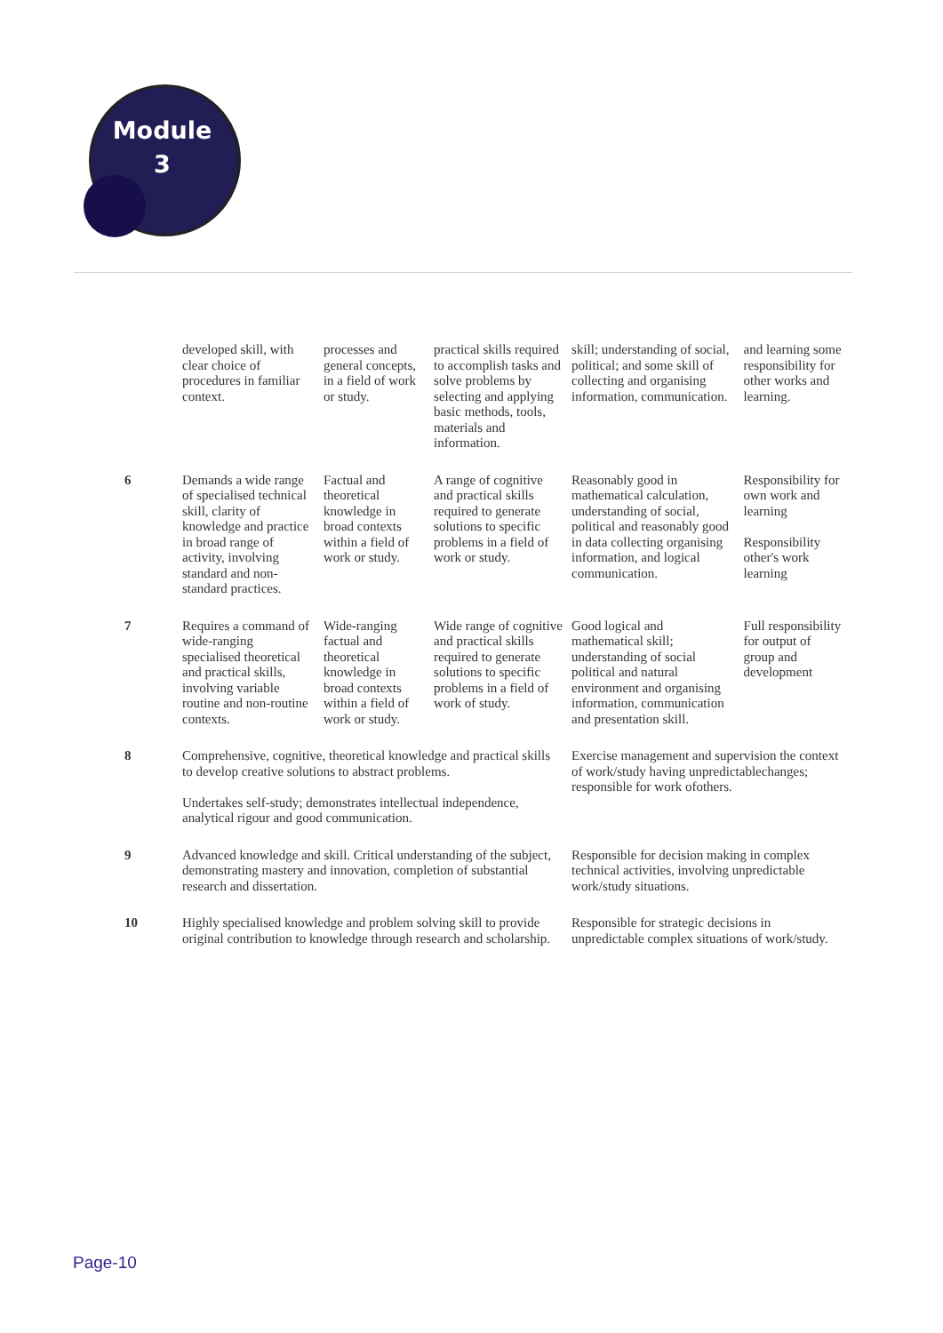Module
3
| | developed skill, with clear choice of procedures in familiar context. | processes and general concepts, in a field of work or study. | practical skills required to accomplish tasks and solve problems by selecting and applying basic methods, tools, materials and information. | skill; understanding of social, political; and some skill of collecting and organising information, communication. | and learning some responsibility for other works and learning. |
| 6 | Demands a wide range of specialised technical skill, clarity of knowledge and practice in broad range of activity, involving standard and non-standard practices. | Factual and theoretical knowledge in broad contexts within a field of work or study. | A range of cognitive and practical skills required to generate solutions to specific problems in a field of work or study. | Reasonably good in mathematical calculation, understanding of social, political and reasonably good in data collecting organising information, and logical communication. | Responsibility for own work and learning Responsibility other's work learning |
| 7 | Requires a command of wide-ranging specialised theoretical and practical skills, involving variable routine and non-routine contexts. | Wide-ranging factual and theoretical knowledge in broad contexts within a field of work or study. | Wide range of cognitive and practical skills required to generate solutions to specific problems in a field of work of study. | Good logical and mathematical skill; understanding of social political and natural environment and organising information, communication and presentation skill. | Full responsibility for output of group and development |
| 8 | Comprehensive, cognitive, theoretical knowledge and practical skills to develop creative solutions to abstract problems. Undertakes self-study; demonstrates intellectual independence, analytical rigour and good communication. | | | Exercise management and supervision the context of work/study having unpredictablechanges; responsible for work ofothers. | |
| 9 | Advanced knowledge and skill. Critical understanding of the subject, demonstrating mastery and innovation, completion of substantial research and dissertation. | | | Responsible for decision making in complex technical activities, involving unpredictable work/study situations. | |
| 10 | Highly specialised knowledge and problem solving skill to provide original contribution to knowledge through research and scholarship. | | | Responsible for strategic decisions in unpredictable complex situations of work/study. | |
Page-10